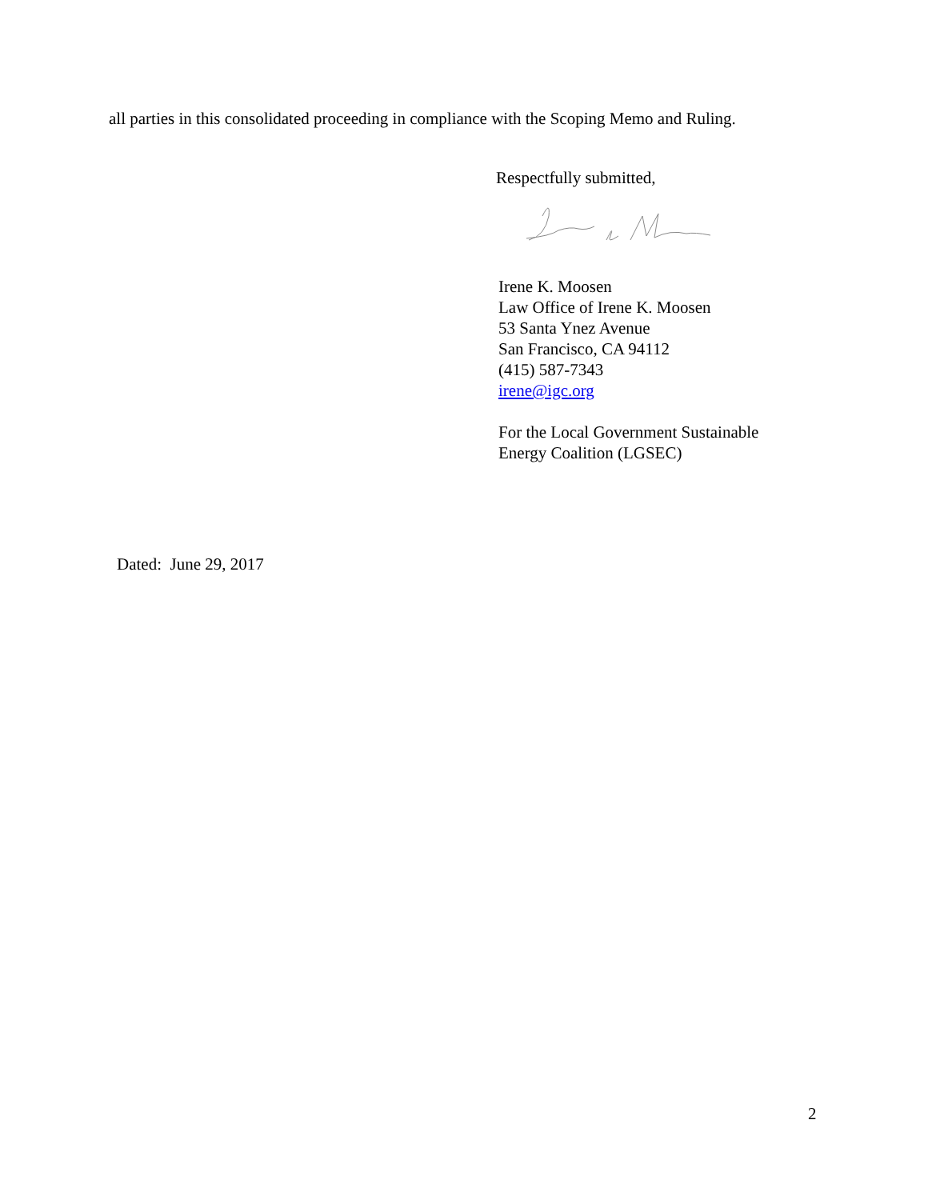all parties in this consolidated proceeding in compliance with the Scoping Memo and Ruling.
Respectfully submitted,
Irene K. Moosen
Law Office of Irene K. Moosen
53 Santa Ynez Avenue
San Francisco, CA 94112
(415) 587-7343
irene@igc.org
For the Local Government Sustainable
Energy Coalition (LGSEC)
Dated: June 29, 2017
2